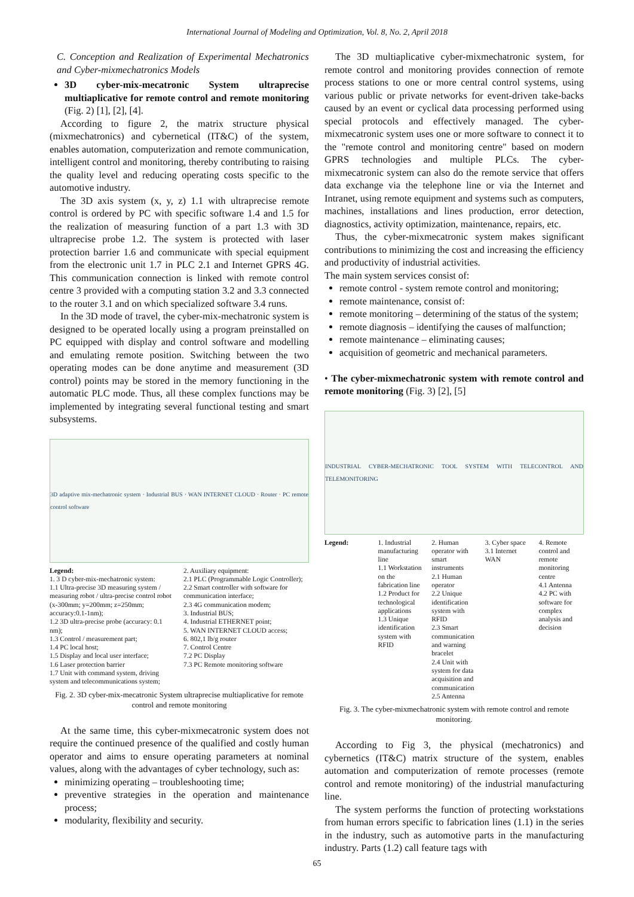International Journal of Modeling and Optimization, Vol. 8, No. 2, April 2018
C. Conception and Realization of Experimental Mechatronics and Cyber-mixmechatronics Models
3D cyber-mix-mecatronic System ultraprecise multiaplicative for remote control and remote monitoring (Fig. 2) [1], [2], [4].
According to figure 2, the matrix structure physical (mixmechatronics) and cybernetical (IT&C) of the system, enables automation, computerization and remote communication, intelligent control and monitoring, thereby contributing to raising the quality level and reducing operating costs specific to the automotive industry.
The 3D axis system (x, y, z) 1.1 with ultraprecise remote control is ordered by PC with specific software 1.4 and 1.5 for the realization of measuring function of a part 1.3 with 3D ultraprecise probe 1.2. The system is protected with laser protection barrier 1.6 and communicate with special equipment from the electronic unit 1.7 in PLC 2.1 and Internet GPRS 4G. This communication connection is linked with remote control centre 3 provided with a computing station 3.2 and 3.3 connected to the router 3.1 and on which specialized software 3.4 runs.
In the 3D mode of travel, the cyber-mix-mechatronic system is designed to be operated locally using a program preinstalled on PC equipped with display and control software and modelling and emulating remote position. Switching between the two operating modes can be done anytime and measurement (3D control) points may be stored in the memory functioning in the automatic PLC mode. Thus, all these complex functions may be implemented by integrating several functional testing and smart subsystems.
3D adaptive mix-mechatronic system · Industrial BUS · WAN INTERNET CLOUD · Router · PC remote control software
Legend:
1. 3 D cyber-mix-mechatronic system:
1.1 Ultra-precise 3D measuring system / measuring robot / ultra-precise control robot (x-300mm; y=200mm; z=250mm; accuracy:0.1-1nm);
1.2 3D ultra-precise probe (accuracy: 0.1 nm);
1.3 Control / measurement part;
1.4 PC local host;
1.5 Display and local user interface;
1.6 Laser protection barrier
1.7 Unit with command system, driving system and telecommunications system;
2. Auxiliary equipment:
2.1 PLC (Programmable Logic Controller);
2.2 Smart controller with software for communication interface;
2.3 4G communication modem;
3. Industrial BUS;
4. Industrial ETHERNET point;
5. WAN INTERNET CLOUD access;
6. 802,1 lb/g router
7. Control Centre
7.2 PC Display
7.3 PC Remote monitoring software
Fig. 2. 3D cyber-mix-mecatronic System ultraprecise multiaplicative for remote control and remote monitoring
At the same time, this cyber-mixmecatronic system does not require the continued presence of the qualified and costly human operator and aims to ensure operating parameters at nominal values, along with the advantages of cyber technology, such as:
minimizing operating – troubleshooting time;
preventive strategies in the operation and maintenance process;
modularity, flexibility and security.
The 3D multiaplicative cyber-mixmechatronic system, for remote control and monitoring provides connection of remote process stations to one or more central control systems, using various public or private networks for event-driven take-backs caused by an event or cyclical data processing performed using special protocols and effectively managed. The cyber-mixmecatronic system uses one or more software to connect it to the "remote control and monitoring centre" based on modern GPRS technologies and multiple PLCs. The cyber-mixmecatronic system can also do the remote service that offers data exchange via the telephone line or via the Internet and Intranet, using remote equipment and systems such as computers, machines, installations and lines production, error detection, diagnostics, activity optimization, maintenance, repairs, etc.
Thus, the cyber-mixmecatronic system makes significant contributions to minimizing the cost and increasing the efficiency and productivity of industrial activities.
The main system services consist of:
remote control - system remote control and monitoring;
remote maintenance, consist of:
remote monitoring – determining of the status of the system;
remote diagnosis – identifying the causes of malfunction;
remote maintenance – eliminating causes;
acquisition of geometric and mechanical parameters.
• The cyber-mixmechatronic system with remote control and remote monitoring (Fig. 3) [2], [5]
INDUSTRIAL CYBER-MECHATRONIC TOOL SYSTEM WITH TELECONTROL AND TELEMONITORING
Legend: 1. Industrial manufacturing line
1.1 Workstation on the fabrication line
1.2 Product for technological applications
1.3 Unique identification system with RFID
2. Human operator with smart instruments
2.1 Human operator
2.2 Unique identification system with RFID
2.3 Smart communication and warning bracelet
2.4 Unit with system for data acquisition and communication
2.5 Antenna
3. Cyber space
3.1 Internet WAN
4. Remote control and remote monitoring centre
4.1 Antenna
4.2 PC with software for complex analysis and decision
Fig. 3. The cyber-mixmechatronic system with remote control and remote monitoring.
According to Fig 3, the physical (mechatronics) and cybernetics (IT&C) matrix structure of the system, enables automation and computerization of remote processes (remote control and remote monitoring) of the industrial manufacturing line.
The system performs the function of protecting workstations from human errors specific to fabrication lines (1.1) in the series in the industry, such as automotive parts in the manufacturing industry. Parts (1.2) call feature tags with
65